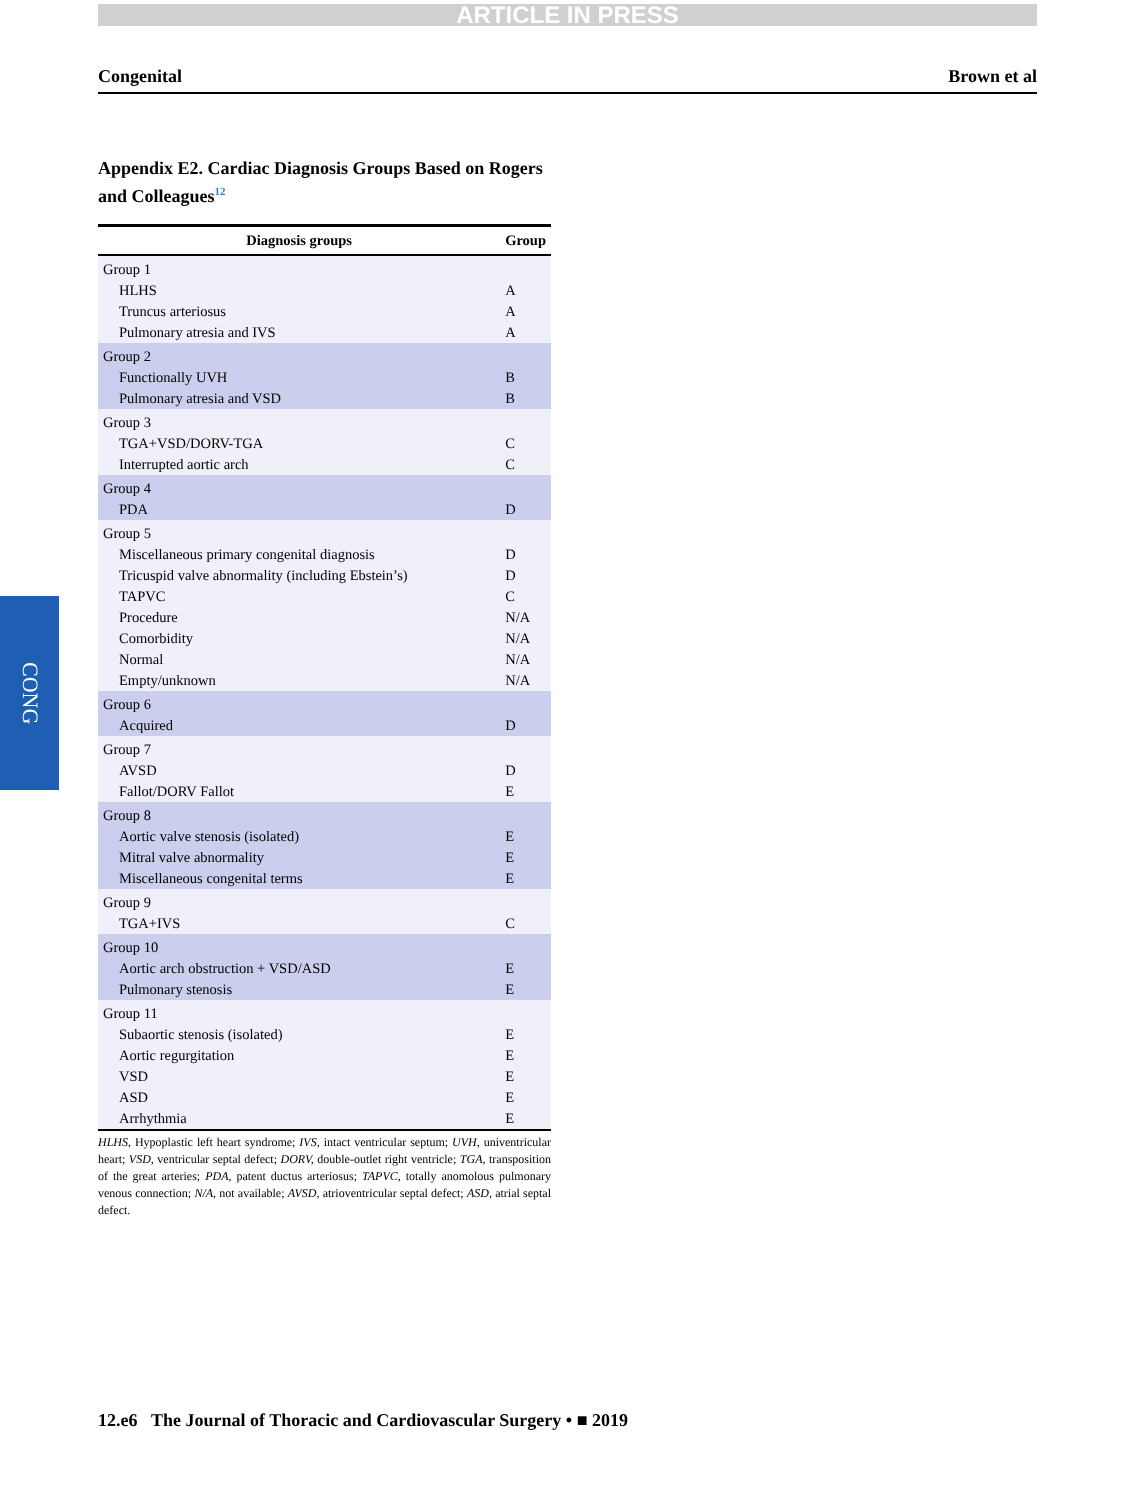ARTICLE IN PRESS
Congenital Brown et al
CONG
Appendix E2. Cardiac Diagnosis Groups Based on Rogers and Colleagues<sup>12</sup>
| Diagnosis groups | Group |
| --- | --- |
| Group 1 | |
| HLHS | A |
| Truncus arteriosus | A |
| Pulmonary atresia and IVS | A |
| Group 2 | |
| Functionally UVH | B |
| Pulmonary atresia and VSD | B |
| Group 3 | |
| TGA+VSD/DORV-TGA | C |
| Interrupted aortic arch | C |
| Group 4 | |
| PDA | D |
| Group 5 | |
| Miscellaneous primary congenital diagnosis | D |
| Tricuspid valve abnormality (including Ebstein’s) | D |
| TAPVC | C |
| Procedure | N/A |
| Comorbidity | N/A |
| Normal | N/A |
| Empty/unknown | N/A |
| Group 6 | |
| Acquired | D |
| Group 7 | |
| AVSD | D |
| Fallot/DORV Fallot | E |
| Group 8 | |
| Aortic valve stenosis (isolated) | E |
| Mitral valve abnormality | E |
| Miscellaneous congenital terms | E |
| Group 9 | |
| TGA+IVS | C |
| Group 10 | |
| Aortic arch obstruction + VSD/ASD | E |
| Pulmonary stenosis | E |
| Group 11 | |
| Subaortic stenosis (isolated) | E |
| Aortic regurgitation | E |
| VSD | E |
| ASD | E |
| Arrhythmia | E |
HLHS, Hypoplastic left heart syndrome; IVS, intact ventricular septum; UVH, univentricular heart; VSD, ventricular septal defect; DORV, double-outlet right ventricle; TGA, transposition of the great arteries; PDA, patent ductus arteriosus; TAPVC, totally anomolous pulmonary venous connection; N/A, not available; AVSD, atrioventricular septal defect; ASD, atrial septal defect.
12.e6 The Journal of Thoracic and Cardiovascular Surgery • ■ 2019